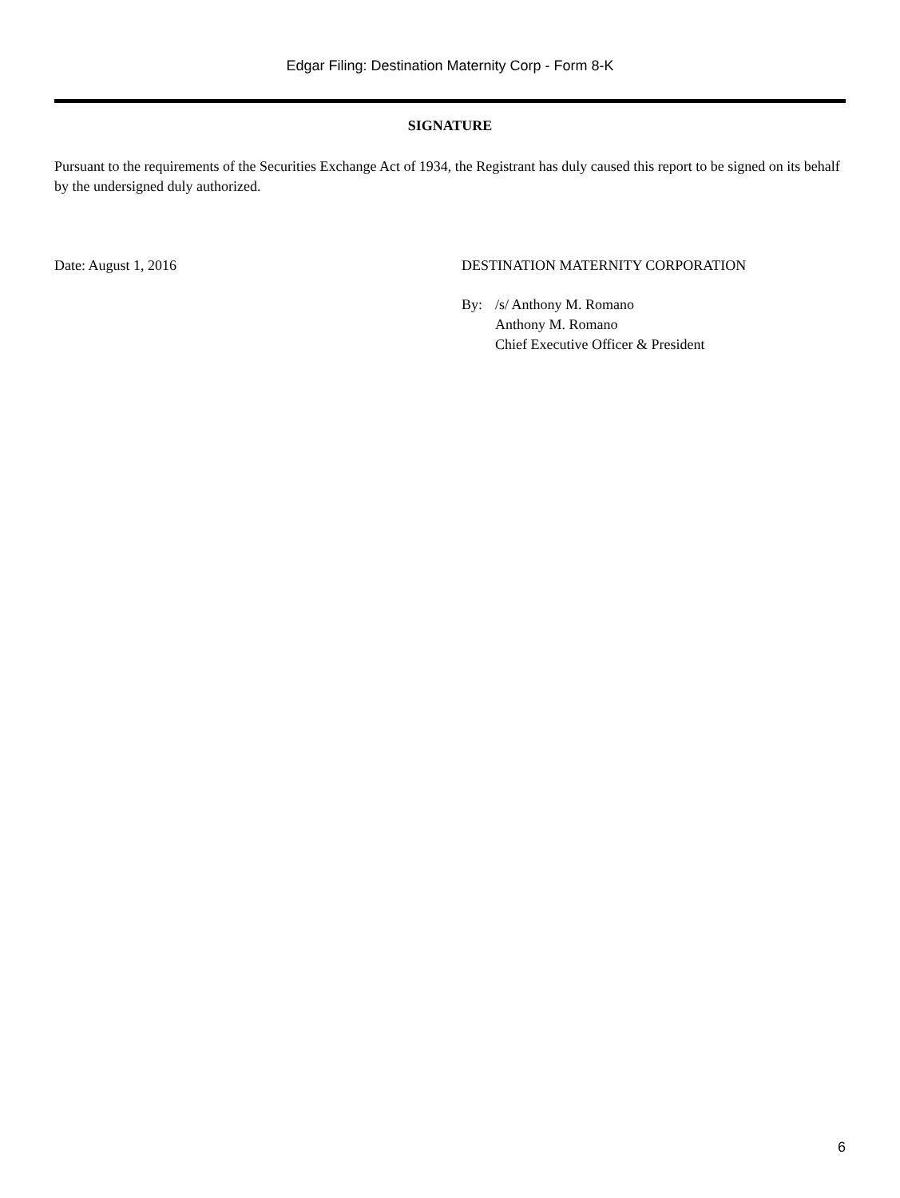Edgar Filing: Destination Maternity Corp - Form 8-K
SIGNATURE
Pursuant to the requirements of the Securities Exchange Act of 1934, the Registrant has duly caused this report to be signed on its behalf by the undersigned duly authorized.
Date: August 1, 2016 DESTINATION MATERNITY CORPORATION
By: /s/ Anthony M. Romano
Anthony M. Romano
Chief Executive Officer & President
6